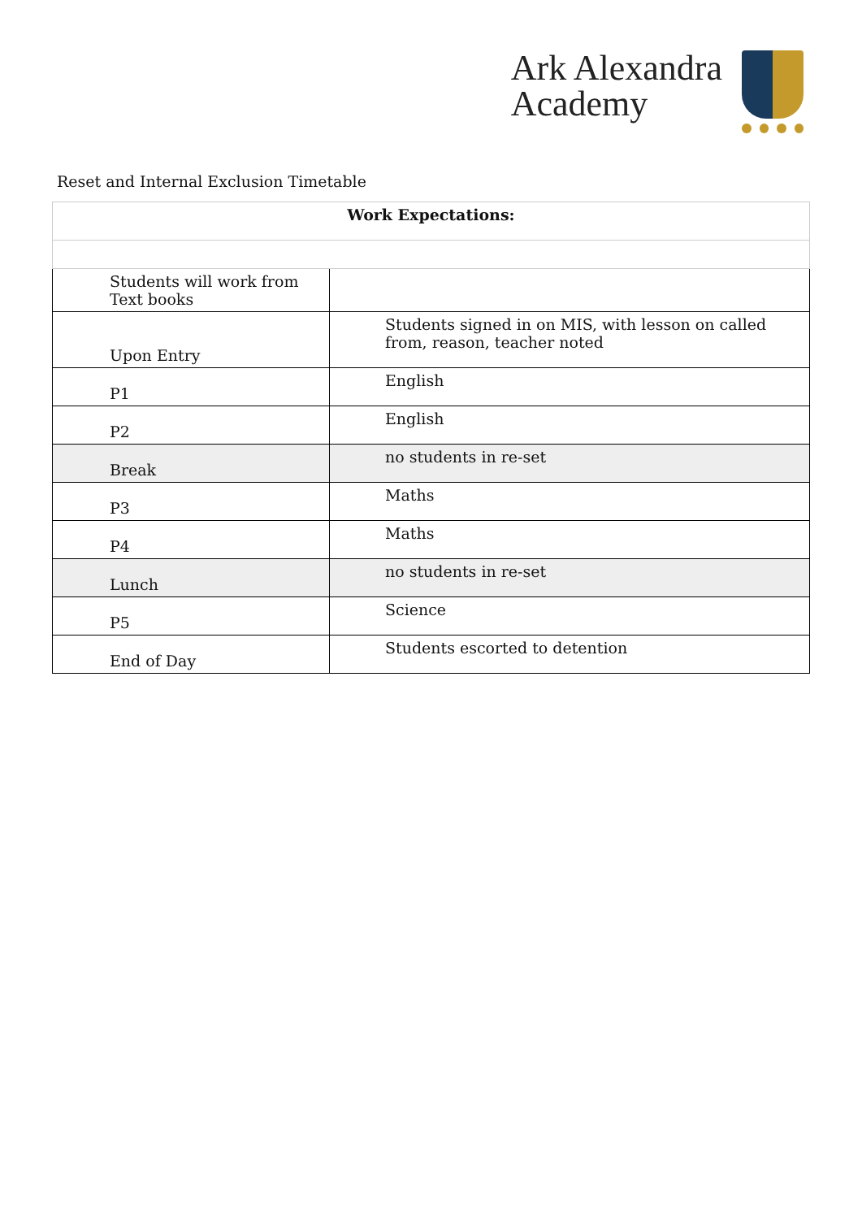Ark Alexandra
Academy
Reset and Internal Exclusion Timetable
| Work Expectations: | |
| Students will work from Text books | |
| Upon Entry | Students signed in on MIS, with lesson on called from, reason, teacher noted |
| P1 | English |
| P2 | English |
| Break | no students in re-set |
| P3 | Maths |
| P4 | Maths |
| Lunch | no students in re-set |
| P5 | Science |
| End of Day | Students escorted to detention |